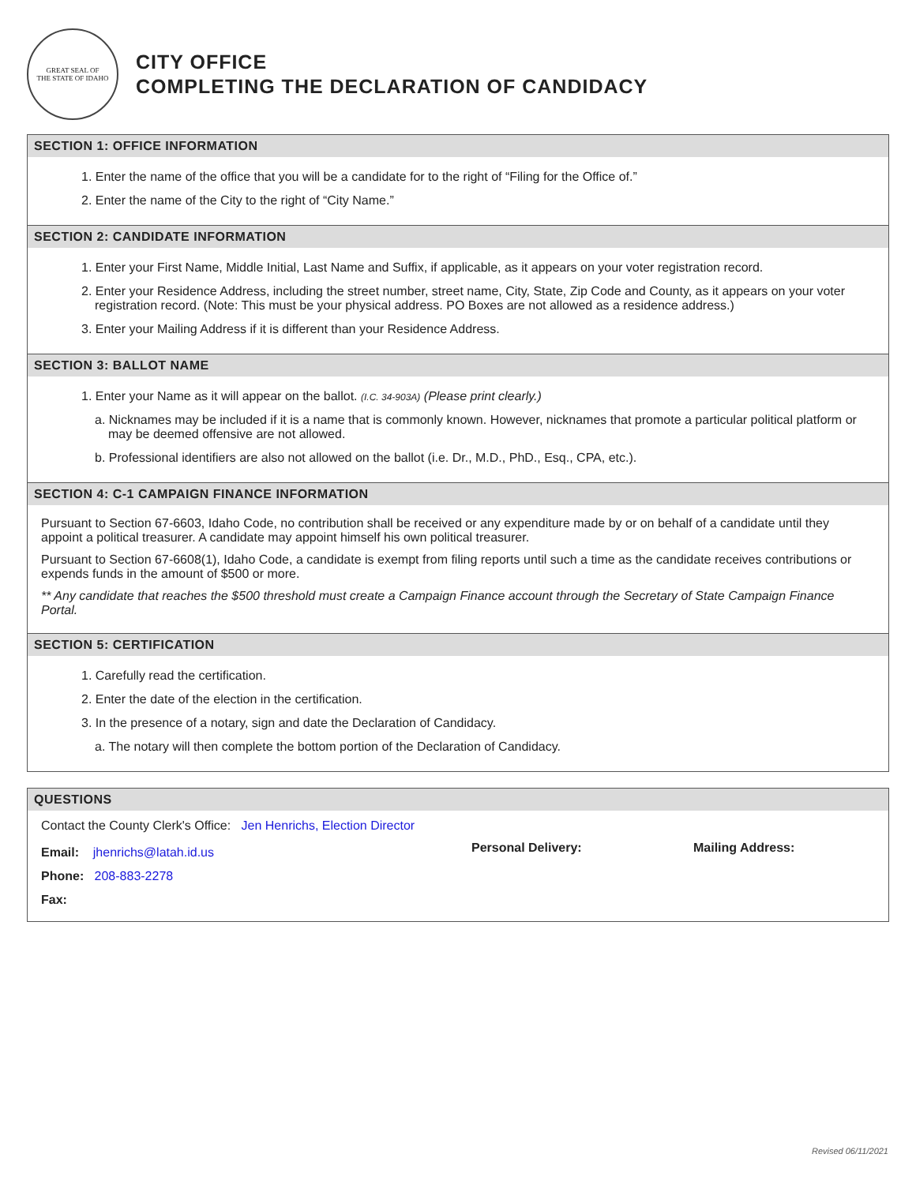GREAT SEAL OF
THE STATE OF IDAHO
CITY OFFICE
COMPLETING THE DECLARATION OF CANDIDACY
SECTION 1: OFFICE INFORMATION
1. Enter the name of the office that you will be a candidate for to the right of “Filing for the Office of.”
2. Enter the name of the City to the right of “City Name.”
SECTION 2: CANDIDATE INFORMATION
1. Enter your First Name, Middle Initial, Last Name and Suffix, if applicable, as it appears on your voter registration record.
2. Enter your Residence Address, including the street number, street name, City, State, Zip Code and County, as it appears on your voter registration record. (Note: This must be your physical address. PO Boxes are not allowed as a residence address.)
3. Enter your Mailing Address if it is different than your Residence Address.
SECTION 3: BALLOT NAME
1. Enter your Name as it will appear on the ballot. (I.C. 34-903A) (Please print clearly.)
a. Nicknames may be included if it is a name that is commonly known. However, nicknames that promote a particular political platform or may be deemed offensive are not allowed.
b. Professional identifiers are also not allowed on the ballot (i.e. Dr., M.D., PhD., Esq., CPA, etc.).
SECTION 4: C-1 CAMPAIGN FINANCE INFORMATION
Pursuant to Section 67-6603, Idaho Code, no contribution shall be received or any expenditure made by or on behalf of a candidate until they appoint a political treasurer. A candidate may appoint himself his own political treasurer.
Pursuant to Section 67-6608(1), Idaho Code, a candidate is exempt from filing reports until such a time as the candidate receives contributions or expends funds in the amount of $500 or more.
** Any candidate that reaches the $500 threshold must create a Campaign Finance account through the Secretary of State Campaign Finance Portal.
SECTION 5: CERTIFICATION
1. Carefully read the certification.
2. Enter the date of the election in the certification.
3. In the presence of a notary, sign and date the Declaration of Candidacy.
a. The notary will then complete the bottom portion of the Declaration of Candidacy.
QUESTIONS
Contact the County Clerk's Office: Jen Henrichs, Election Director
Email: jhenrichs@latah.id.us
Phone: 208-883-2278
Fax:
Personal Delivery: Mailing Address:
Revised 06/11/2021